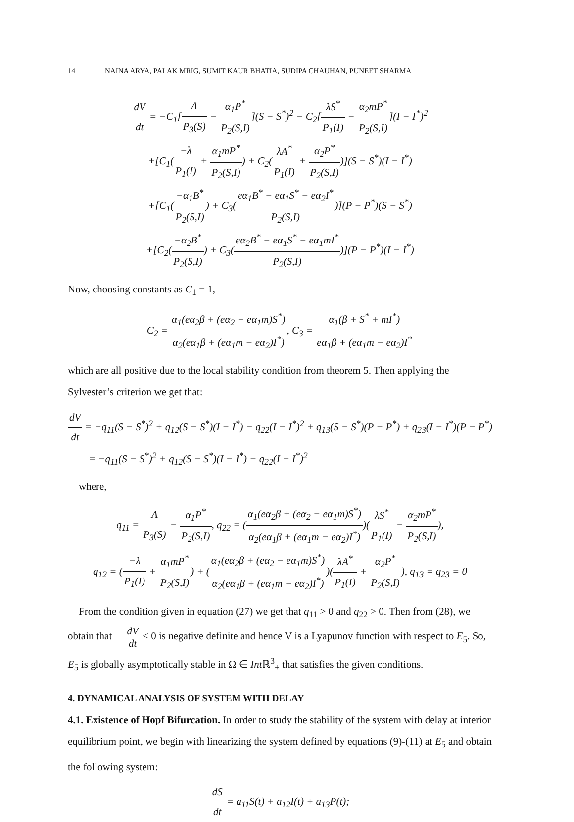14 NAINA ARYA, PALAK MRIG, SUMIT KAUR BHATIA, SUDIPA CHAUHAN, PUNEET SHARMA
dV dt = −C<sub>1</sub>[Λ P<sub>3</sub>(S) − α<sub>1</sub>P<sup>*</sup> P<sub>2</sub>(S,I)](S − S<sup>*</sup>)<sup>2</sup> − C<sub>2</sub>[λS<sup>*</sup> P<sub>1</sub>(I) − α<sub>2</sub>mP<sup>*</sup> P<sub>2</sub>(S,I)](I − I<sup>*</sup>)<sup>2</sup>
+[C<sub>1</sub>(−λ P<sub>1</sub>(I) + α<sub>1</sub>mP<sup>*</sup> P<sub>2</sub>(S,I)) + C<sub>2</sub>(λA<sup>*</sup> P<sub>1</sub>(I) + α<sub>2</sub>P<sup>*</sup> P<sub>2</sub>(S,I))](S − S<sup>*</sup>)(I − I<sup>*</sup>)
+[C<sub>1</sub>(−α<sub>1</sub>B<sup>*</sup> P<sub>2</sub>(S,I)) + C<sub>3</sub>(eα<sub>1</sub>B<sup>*</sup> − eα<sub>1</sub>S<sup>*</sup> − eα<sub>2</sub>I<sup>*</sup> P<sub>2</sub>(S,I))](P − P<sup>*</sup>)(S − S<sup>*</sup>)
+[C<sub>2</sub>(−α<sub>2</sub>B<sup>*</sup> P<sub>2</sub>(S,I)) + C<sub>3</sub>(eα<sub>2</sub>B<sup>*</sup> − eα<sub>1</sub>S<sup>*</sup> − eα<sub>1</sub>mI<sup>*</sup> P<sub>2</sub>(S,I))](P − P<sup>*</sup>)(I − I<sup>*</sup>)
Now, choosing constants as C<sub>1</sub> = 1,
C<sub>2</sub> = α<sub>1</sub>(eα<sub>2</sub>β + (eα<sub>2</sub> − eα<sub>1</sub>m)S<sup>*</sup>) α<sub>2</sub>(eα<sub>1</sub>β + (eα<sub>1</sub>m − eα<sub>2</sub>)I<sup>*</sup>), C<sub>3</sub> = α<sub>1</sub>(β + S<sup>*</sup> + mI<sup>*</sup>) eα<sub>1</sub>β + (eα<sub>1</sub>m − eα<sub>2</sub>)I<sup>*</sup>
which are all positive due to the local stability condition from theorem 5. Then applying the Sylvester’s criterion we get that:
dV dt = −q<sub>11</sub>(S − S<sup>*</sup>)<sup>2</sup> + q<sub>12</sub>(S − S<sup>*</sup>)(I − I<sup>*</sup>) − q<sub>22</sub>(I − I<sup>*</sup>)<sup>2</sup> + q<sub>13</sub>(S − S<sup>*</sup>)(P − P<sup>*</sup>) + q<sub>23</sub>(I − I<sup>*</sup>)(P − P<sup>*</sup>)
= −q<sub>11</sub>(S − S<sup>*</sup>)<sup>2</sup> + q<sub>12</sub>(S − S<sup>*</sup>)(I − I<sup>*</sup>) − q<sub>22</sub>(I − I<sup>*</sup>)<sup>2</sup>
where,
q<sub>11</sub> = Λ P<sub>3</sub>(S) − α<sub>1</sub>P<sup>*</sup> P<sub>2</sub>(S,I), q<sub>22</sub> = (α<sub>1</sub>(eα<sub>2</sub>β + (eα<sub>2</sub> − eα<sub>1</sub>m)S<sup>*</sup>) α<sub>2</sub>(eα<sub>1</sub>β + (eα<sub>1</sub>m − eα<sub>2</sub>)I<sup>*</sup>))(λS<sup>*</sup> P<sub>1</sub>(I) − α<sub>2</sub>mP<sup>*</sup> P<sub>2</sub>(S,I)),
q<sub>12</sub> = (−λ P<sub>1</sub>(I) + α<sub>1</sub>mP<sup>*</sup> P<sub>2</sub>(S,I)) + (α<sub>1</sub>(eα<sub>2</sub>β + (eα<sub>2</sub> − eα<sub>1</sub>m)S<sup>*</sup>) α<sub>2</sub>(eα<sub>1</sub>β + (eα<sub>1</sub>m − eα<sub>2</sub>)I<sup>*</sup>))(λA<sup>*</sup> P<sub>1</sub>(I) + α<sub>2</sub>P<sup>*</sup> P<sub>2</sub>(S,I)), q<sub>13</sub> = q<sub>23</sub> = 0
From the condition given in equation (27) we get that q<sub>11</sub> > 0 and q<sub>22</sub> > 0. Then from (28), we obtain that dV dt < 0 is negative definite and hence V is a Lyapunov function with respect to E<sub>5</sub>. So, E<sub>5</sub> is globally asymptotically stable in Ω ∈ Int ℝ<sup>3</sup><sub>+</sub> that satisfies the given conditions.
4. DYNAMICAL ANALYSIS OF SYSTEM WITH DELAY
4.1. Existence of Hopf Bifurcation. In order to study the stability of the system with delay at interior equilibrium point, we begin with linearizing the system defined by equations (9)-(11) at E<sub>5</sub> and obtain the following system:
dS dt = a<sub>11</sub>S(t) + a<sub>12</sub>I(t) + a<sub>13</sub>P(t);